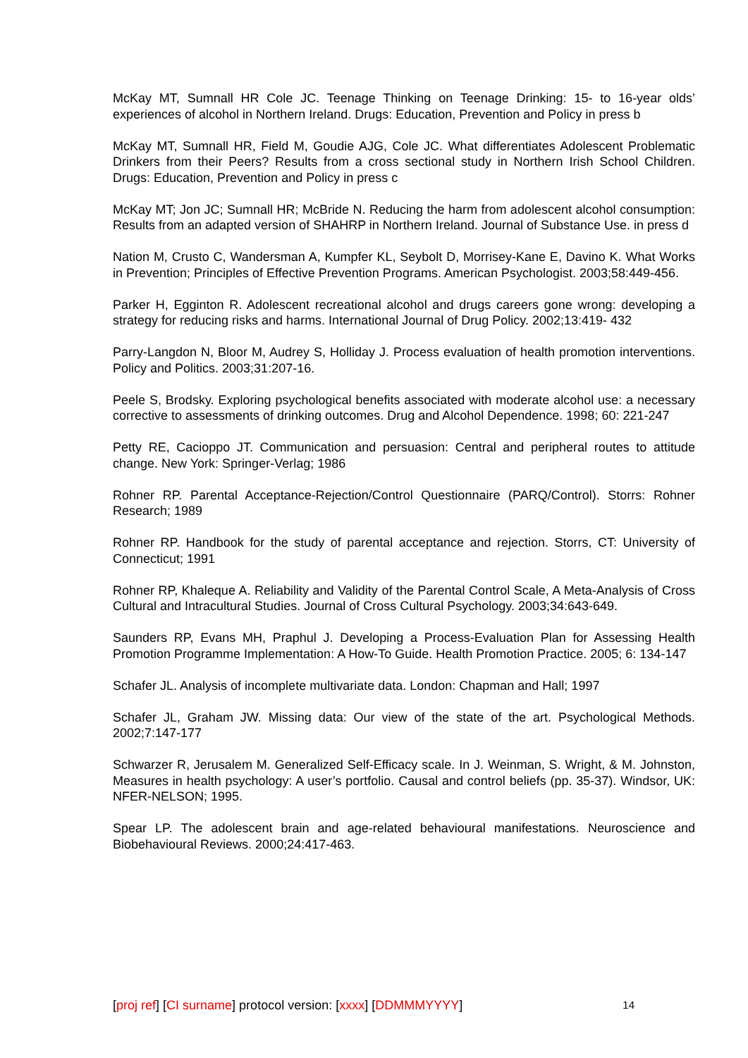McKay MT, Sumnall HR Cole JC. Teenage Thinking on Teenage Drinking: 15- to 16-year olds’ experiences of alcohol in Northern Ireland. Drugs: Education, Prevention and Policy in press b
McKay MT, Sumnall HR, Field M, Goudie AJG, Cole JC. What differentiates Adolescent Problematic Drinkers from their Peers? Results from a cross sectional study in Northern Irish School Children. Drugs: Education, Prevention and Policy in press c
McKay MT; Jon JC; Sumnall HR; McBride N. Reducing the harm from adolescent alcohol consumption: Results from an adapted version of SHAHRP in Northern Ireland. Journal of Substance Use. in press d
Nation M, Crusto C, Wandersman A, Kumpfer KL, Seybolt D, Morrisey-Kane E, Davino K. What Works in Prevention; Principles of Effective Prevention Programs. American Psychologist. 2003;58:449-456.
Parker H, Egginton R. Adolescent recreational alcohol and drugs careers gone wrong: developing a strategy for reducing risks and harms. International Journal of Drug Policy. 2002;13:419- 432
Parry-Langdon N, Bloor M, Audrey S, Holliday J. Process evaluation of health promotion interventions. Policy and Politics. 2003;31:207-16.
Peele S, Brodsky. Exploring psychological benefits associated with moderate alcohol use: a necessary corrective to assessments of drinking outcomes. Drug and Alcohol Dependence. 1998; 60: 221-247
Petty RE, Cacioppo JT. Communication and persuasion: Central and peripheral routes to attitude change. New York: Springer-Verlag; 1986
Rohner RP. Parental Acceptance-Rejection/Control Questionnaire (PARQ/Control). Storrs: Rohner Research; 1989
Rohner RP. Handbook for the study of parental acceptance and rejection. Storrs, CT: University of Connecticut; 1991
Rohner RP, Khaleque A. Reliability and Validity of the Parental Control Scale, A Meta-Analysis of Cross Cultural and Intracultural Studies. Journal of Cross Cultural Psychology. 2003;34:643-649.
Saunders RP, Evans MH, Praphul J. Developing a Process-Evaluation Plan for Assessing Health Promotion Programme Implementation: A How-To Guide. Health Promotion Practice. 2005; 6: 134-147
Schafer JL. Analysis of incomplete multivariate data. London: Chapman and Hall; 1997
Schafer JL, Graham JW. Missing data: Our view of the state of the art. Psychological Methods. 2002;7:147-177
Schwarzer R, Jerusalem M. Generalized Self-Efficacy scale. In J. Weinman, S. Wright, & M. Johnston, Measures in health psychology: A user’s portfolio. Causal and control beliefs (pp. 35-37). Windsor, UK: NFER-NELSON; 1995.
Spear LP. The adolescent brain and age-related behavioural manifestations. Neuroscience and Biobehavioural Reviews. 2000;24:417-463.
[proj ref] [CI surname] protocol version: [xxxx] [DDMMMYYYY] 14